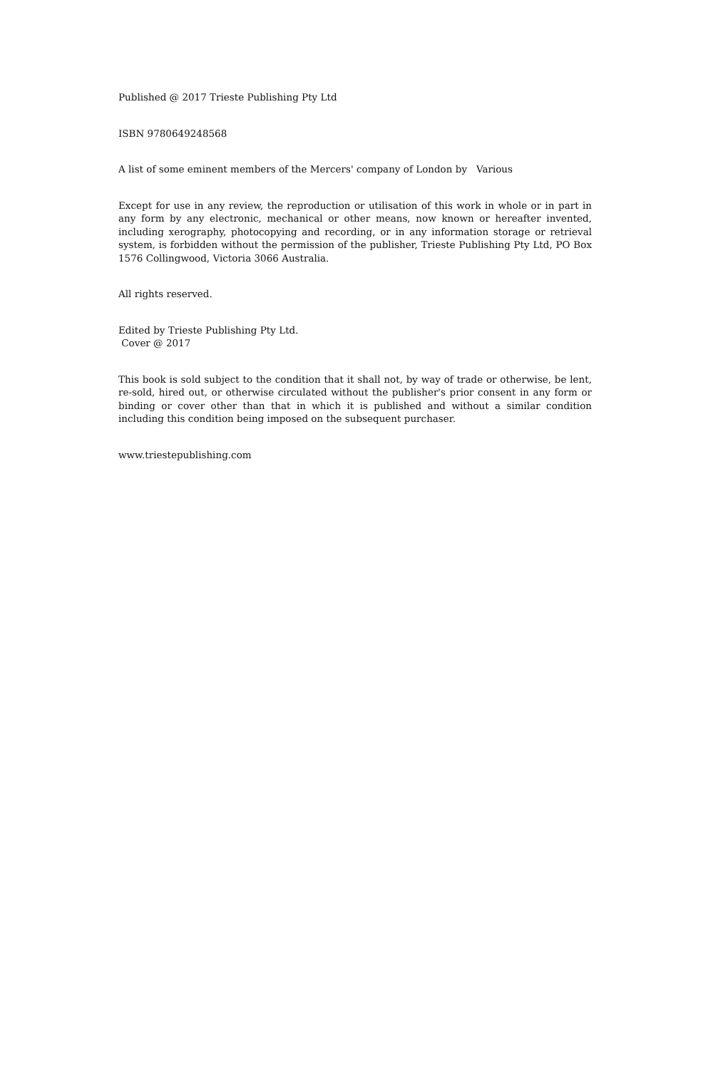Published @ 2017 Trieste Publishing Pty Ltd
ISBN 9780649248568
A list of some eminent members of the Mercers' company of London by Various
Except for use in any review, the reproduction or utilisation of this work in whole or in part in any form by any electronic, mechanical or other means, now known or hereafter invented, including xerography, photocopying and recording, or in any information storage or retrieval system, is forbidden without the permission of the publisher, Trieste Publishing Pty Ltd, PO Box 1576 Collingwood, Victoria 3066 Australia.
All rights reserved.
Edited by Trieste Publishing Pty Ltd.
Cover @ 2017
This book is sold subject to the condition that it shall not, by way of trade or otherwise, be lent, re-sold, hired out, or otherwise circulated without the publisher's prior consent in any form or binding or cover other than that in which it is published and without a similar condition including this condition being imposed on the subsequent purchaser.
www.triestepublishing.com